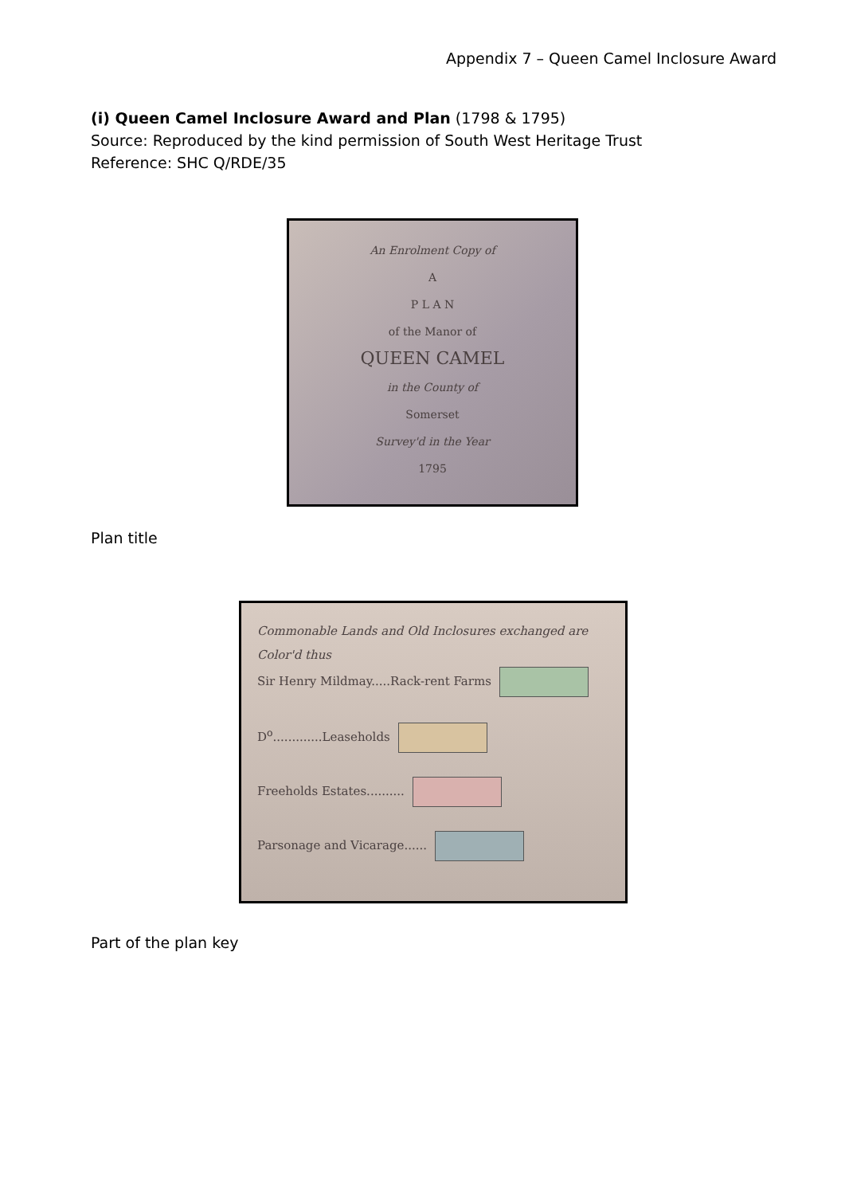Appendix 7 – Queen Camel Inclosure Award
(i) Queen Camel Inclosure Award and Plan (1798 & 1795)
Source: Reproduced by the kind permission of South West Heritage Trust
Reference: SHC Q/RDE/35
An Enrolment Copy of
A
P L A N
of the Manor of
QUEEN CAMEL
in the County of
Somerset
Survey'd in the Year
1795
Plan title
Commonable Lands and Old Inclosures exchanged are Color'd thus
Sir Henry Mildmay.....Rack-rent Farms
D<sup>o</sup>.............Leaseholds
Freeholds Estates..........
Parsonage and Vicarage......
Part of the plan key